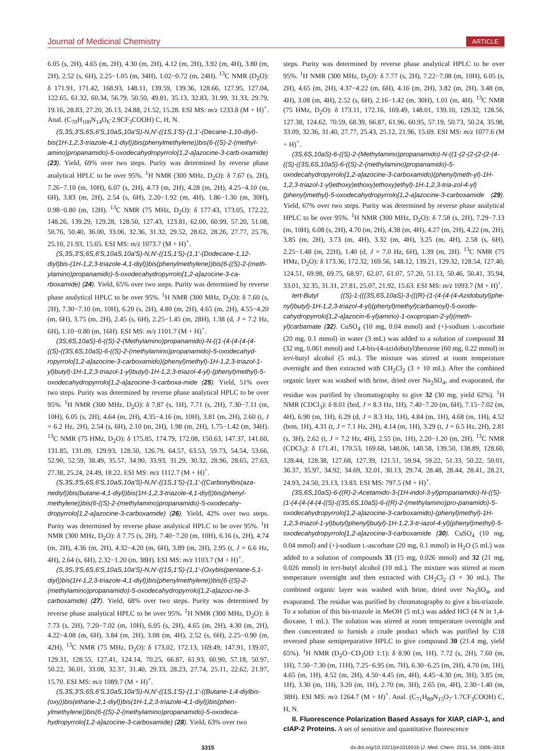Journal of Medicinal Chemistry ARTICLE
6.05 (s, 2H), 4.65 (m, 2H), 4.30 (m, 2H), 4.12 (m, 2H), 3.92 (m, 4H), 3.80 (m, 2H), 2.52 (s, 6H), 2.25−1.05 (m, 34H), 1.02−0.72 (m, 24H). <sup>13</sup>C NMR (D<sub>2</sub>O): δ 171.91, 171.42, 168.93, 148.11, 139.59, 139.36, 128.66, 127.95, 127.04, 122.65, 61.32, 60.34, 56.79, 50.50, 49.81, 35.13, 32.83, 31.99, 31.33, 29.79, 19.16, 28.83, 27.20, 26.13, 24.88, 21.52, 15.28. ESI MS: m/z 1233.8 (M + H)<sup>+</sup>. Anal. (C<sub>70</sub>H<sub>100</sub>N<sub>14</sub>O<sub>6</sub>·2.9CF<sub>3</sub>COOH) C, H, N.
(S,3S,3′S,6S,6′S,10aS,10a′S)-N,N′-((1S,1′S)-(1,1′-(Decane-1,10-diyl)-bis(1H-1,2,3-triazole-4,1-diyl))bis(phenylmethylene))bis(6-((S)-2-(methyl-amino)propanamido)-5-oxodecahydropyrrolo[1,2-a]azocine-3-carb-oxamide) (23). Yield, 69% over two steps. Purity was determined by reverse phase analytical HPLC to be over 95%. <sup>1</sup>H NMR (300 MHz, D<sub>2</sub>O): δ 7.67 (s, 2H), 7.26−7.10 (m, 10H), 6.07 (s, 2H), 4.73 (m, 2H), 4.28 (m, 2H), 4.25−4.10 (m, 6H), 3.83 (m, 2H), 2.54 (s, 6H), 2.20−1.92 (m, 4H), 1.86−1.30 (m, 30H), 0.98−0.80 (m, 12H). <sup>13</sup>C NMR (75 MHz, D<sub>2</sub>O): δ 177.43, 173.05, 172.22, 148.26, 139.29, 129.28, 128.50, 127.43, 123.81, 62.00, 60.99, 57.20, 51.08, 50.76, 50.40, 36.00, 33.06, 32.36, 31.32, 29.52, 28.62, 28.26, 27.77, 25.76, 25.10, 21.93, 15.65. ESI MS: m/z 1073.7 (M + H)<sup>+</sup>.
(S,3S,3′S,6S,6′S,10aS,10a′S)-N,N′-((1S,1′S)-(1,1′-(Dodecane-1,12-diyl)bis-(1H-1,2,3-triazole-4,1-diyl))bis(phenylmethylene))bis(6-((S)-2-(meth-ylamino)propanamido)-5-oxodecahydropyrrolo[1,2-a]azocine-3-ca-rboxamide) (24). Yield, 65% over two steps. Purity was determined by reverse phase analytical HPLC to be over 95%. <sup>1</sup>H NMR (300 MHz, D<sub>2</sub>O): δ 7.60 (s, 2H), 7.30−7.10 (m, 10H), 6.20 (s, 2H), 4.80 (m, 2H), 4.65 (m, 2H), 4.55−4.20 (m, 6H), 3.75 (m, 2H), 2.45 (s, 6H), 2.25−1.45 (m, 28H), 1.38 (d, J = 7.2 Hz, 6H), 1.10−0.80 (m, 16H). ESI MS: m/z 1101.7 (M + H)<sup>+</sup>.
(3S,6S,10aS)-6-((S)-2-(Methylamino)propanamido)-N-((1-(4-(4-(4-(4-((S)-((3S,6S,10aS)-6-((S)-2-(methylamino)propanamido)-5-oxodecahyd-ropyrrolo[1,2-a]azocine-3-carboxamido)(phenyl)methyl)-1H-1,2,3-triazol-1-yl)butyl)-1H-1,2,3-triazol-1-yl)butyl)-1H-1,2,3-triazol-4-yl)-(phenyl)methyl)-5-oxodecahydropyrrolo[1,2-a]azocine-3-carboxa-mide (25). Yield, 51% over two steps. Purity was determined by reverse phase analytical HPLC to be over 95%. <sup>1</sup>H NMR (300 MHz, D<sub>2</sub>O): δ 7.87 (s, 1H), 7.71 (s, 2H), 7.30−7.11 (m, 10H), 6.05 (s, 2H), 4.64 (m, 2H), 4.35−4.16 (m, 10H), 3.81 (m, 2H), 2.60 (t, J = 6.2 Hz, 2H), 2.54 (s, 6H), 2.10 (m, 2H), 1.98 (m, 2H), 1.75−1.42 (m, 34H). <sup>13</sup>C NMR (75 HMz, D<sub>2</sub>O): δ 175.85, 174.79, 172.08, 150.63, 147.37, 141.60, 131.85, 131.09, 129.93, 128.50, 126.79, 64.57, 63.53, 59.73, 54.54, 53.66, 52.90, 52.59, 38.49, 35.57, 34.90, 33.93, 31.29, 30.32, 28.96, 28.65, 27.63, 27.38, 25.24, 24.49, 18.22. ESI MS: m/z 1112.7 (M + H)<sup>+</sup>.
(S,3S,3′S,6S,6′S,10aS,10a′S)-N,N′-((1S,1′S)-(1,1′-((Carbonylbis(aza-nediyl))bis(butane-4,1-diyl))bis(1H-1,2,3-triazole-4,1-diyl))bis(phenyl-methylene))bis(6-((S)-2-(methylamino)propanamido)-5-oxodecahy-dropyrrolo[1,2-a]azocine-3-carboxamide) (26). Yield, 42% over two steps. Purity was determined by reverse phase analytical HPLC to be over 95%. <sup>1</sup>H NMR (300 MHz, D<sub>2</sub>O): δ 7.75 (s, 2H), 7.40−7.20 (m, 10H), 6.16 (s, 2H), 4.74 (m, 2H), 4.36 (m, 2H), 4.32−4.20 (m, 6H), 3.89 (m, 2H), 2.95 (t, J = 6.6 Hz, 4H), 2.64 (s, 6H), 2.32−1.20 (m, 38H). ESI MS: m/z 1103.7 (M + H)<sup>+</sup>.
(S,3S,3′S,6S,6′S,10aS,10a′S)-N,N′-((1S,1′S)-(1,1′-(Oxybis(pentane-5,1-diyl))bis(1H-1,2,3-triazole-4,1-diyl))bis(phenylmethylene))bis(6-((S)-2-(methylamino)propanamido)-5-oxodecahydropyrrolo[1,2-a]azoci-ne-3-carboxamide) (27). Yield, 68% over two steps. Purity was determined by reverse phase analytical HPLC to be over 95%. <sup>1</sup>H NMR (300 MHz, D<sub>2</sub>O): δ 7.73 (s, 2H), 7.20−7.02 (m, 10H), 6.05 (s, 2H), 4.65 (m, 2H), 4.30 (m, 2H), 4.22−4.08 (m, 6H), 3.84 (m, 2H), 3.08 (m, 4H), 2.52 (s, 6H), 2.25−0.90 (m, 42H). <sup>13</sup>C NMR (75 MHz, D<sub>2</sub>O): δ 173.02, 172.13, 169.49, 147.91, 139.07, 129.31, 128.55, 127.41, 124.14, 70.25, 66.87, 61.93, 60.90, 57.18, 50.97, 50.22, 36.01, 33.08, 32.37, 31.40, 29.33, 28.23, 27.74, 25.11, 22.62, 21.97, 15.70. ESI MS: m/z 1089.7 (M + H)<sup>+</sup>.
(S,3S,3′S,6S,6′S,10aS,10a′S)-N,N′-((1S,1′S)-(1,1′-((Butane-1,4-diylbis-(oxy))bis(ethane-2,1-diyl))bis(1H-1,2,3-triazole-4,1-diyl))bis(phen-ylmethylene))bis(6-((S)-2-(methylamino)propanamido)-5-oxodeca-hydropyrrolo[1,2-a]azocine-3-carboxamide) (28). Yield, 63% over two
steps. Purity was determined by reverse phase analytical HPLC to be over 95%. <sup>1</sup>H NMR (300 MHz, D<sub>2</sub>O): δ 7.77 (s, 2H), 7.22−7.08 (m, 10H), 6.05 (s, 2H), 4.65 (m, 2H), 4.37−4.22 (m, 6H), 4.16 (m, 2H), 3.82 (m, 2H), 3.48 (m, 4H), 3.08 (m, 4H), 2.52 (s, 6H), 2.16−1.42 (m, 30H), 1.01 (m, 4H). <sup>13</sup>C NMR (75 HMz, D<sub>2</sub>O): δ 173.11, 172.16, 169.49, 148.01, 139.10, 129.32, 128.56, 127.38, 124.62, 70.59, 68.39, 66.87, 61.96, 60.95, 57.19, 50.73, 50.24, 35.98, 33.09, 32.36, 31.40, 27.77, 25.43, 25.12, 21.96, 15.69. ESI MS: m/z 1077.6 (M + H)<sup>+</sup>.
(3S,6S,10aS)-6-((S)-2-(Methylamino)propanamido)-N-((1-(2-(2-(2-(2-(4-((S)-((3S,6S,10aS)-6-((S)-2-(methylamino)propanamido)-5-oxodecahydropyrrolo[1,2-a]azocine-3-carboxamido)(phenyl)meth-yl)-1H-1,2,3-triazol-1-yl)ethoxy)ethoxy)ethoxy)ethyl)-1H-1,2,3-tria-zol-4-yl)(phenyl)methyl)-5-oxodecahydropyrrolo[1,2-a]azocine-3-carboxamide (29). Yield, 67% over two steps. Purity was determined by reverse phase analytical HPLC to be over 95%. <sup>1</sup>H NMR (300 MHz, D<sub>2</sub>O): δ 7.58 (s, 2H), 7.29−7.13 (m, 10H), 6.08 (s, 2H), 4.70 (m, 2H), 4.38 (m, 4H), 4.27 (m, 2H), 4.22 (m, 2H), 3.85 (m, 2H), 3.73 (m, 4H), 3.32 (m, 4H), 3.25 (m, 4H), 2.58 (s, 6H), 2.25−1.48 (m, 22H), 1.40 (d, J = 7.0 Hz, 6H), 1.39 (m, 2H). <sup>13</sup>C NMR (75 HMz, D<sub>2</sub>O): δ 173.36, 172.32, 169.56, 148.12, 139.21, 129.32, 128.54, 127.40, 124.51, 69.98, 69.75, 68.97, 62.07, 61.07, 57.20, 51.13, 50.46, 50.41, 35.94, 33.01, 32.35, 31.31, 27.81, 25.07, 21.92, 15.63. ESI MS: m/z 1093.7 (M + H)<sup>+</sup>.
tert-Butyl ((S)-1-(((3S,6S,10aS)-3-(((R)-(1-(4-(4-(4-Azidobutyl)phe-nyl)butyl)-1H-1,2,3-triazol-4-yl)(phenyl)methyl)carbamoyl)-5-oxode-cahydropyrrolo[1,2-a]azocin-6-yl)amino)-1-oxopropan-2-yl)(meth-yl)carbamate (32). CuSO<sub>4</sub> (10 mg, 0.04 mmol) and (+)-sodium L-ascorbate (20 mg, 0.1 mmol) in water (3 mL) was added to a solution of compound 31 (32 mg, 0.061 mmol) and 1,4-bis-(4-azidobutyl)benzene (60 mg, 0.22 mmol) in tert-butyl alcohol (5 mL). The mixture was stirred at room temperature overnight and then extracted with CH<sub>2</sub>Cl<sub>2</sub> (3 × 10 mL). After the combined organic layer was washed with brine, dried over Na<sub>2</sub>SO<sub>4</sub>, and evaporated, the residue was purified by chromatography to give 32 (30 mg, yield 62%). <sup>1</sup>H NMR (CDCl<sub>3</sub>): δ 8.01 (brd, J = 8.3 Hz, 1H), 7.40−7.20 (m, 6H), 7.15−7.02 (m, 4H), 6.90 (m, 1H), 6.29 (d, J = 8.3 Hz, 1H), 4.84 (m, 1H), 4.68 (m, 1H), 4.52 (brm, 1H), 4.31 (t, J = 7.1 Hz, 2H), 4.14 (m, 1H), 3.29 (t, J = 6.5 Hz, 2H), 2.81 (s, 3H), 2.62 (t, J = 7.2 Hz, 4H), 2.55 (m, 1H), 2.20−1.20 (m, 2H). <sup>13</sup>C NMR (CDCl<sub>3</sub>): δ 171.41, 170.53, 169.68, 148.06, 140.58, 139.50, 138.89, 128.60, 128.44, 128.38, 127.68, 127.39, 121.51, 59.94, 59.22, 51.33, 50.22, 50.01, 36.37, 35.97, 34.92, 34.69, 32.01, 30.13, 29.74, 28.48, 28.44, 28.41, 28.21, 24.93, 24.50, 23.13, 13.83. ESI MS: 797.5 (M + H)<sup>+</sup>.
(3S,6S,10aS)-6-((R)-2-Acetamido-3-(1H-indol-3-yl)propanamido)-N-((S)-(1-(4-(4-(4-(4-((S)-((3S,6S,10aS)-6-((R)-2-(methylamino)pro-panamido)-5-oxodecahydropyrrolo[1,2-a]azocine-3-carboxamido)-(phenyl)methyl)-1H-1,2,3-triazol-1-yl)butyl)phenyl)butyl)-1H-1,2,3-tr-iazol-4-yl)(phenyl)methyl)-5-oxodecahydropyrrolo[1,2-a]azocine-3-carboxamide (30). CuSO<sub>4</sub> (10 mg, 0.04 mmol) and (+)-sodium L-ascorbate (20 mg, 0.1 mmol) in H<sub>2</sub>O (5 mL) was added to a solution of compounds 33 (15 mg, 0.026 mmol) and 32 (21 mg, 0.026 mmol) in tert-butyl alcohol (10 mL). The mixture was stirred at room temperature overnight and then extracted with CH<sub>2</sub>Cl<sub>2</sub> (3 × 30 mL). The combined organic layer was washed with brine, dried over Na<sub>2</sub>SO<sub>4</sub>, and evaporated. The residue was purified by chromatography to give a bis-triazole. To a solution of this bis-triazole in MeOH (5 mL) was added HCl (4 N in 1,4-dioxane, 1 mL). The solution was stirred at room temperature overnight and then concentrated to furnish a crude product which was purified by C18 reversed phase semipreparative HPLC to give compound 30 (21.4 mg, yield 65%). <sup>1</sup>H NMR (D<sub>2</sub>O−CD<sub>3</sub>OD 1:1): δ 8.90 (m, 1H), 7.72 (s, 2H), 7.60 (m, 1H), 7.50−7.30 (m, 11H), 7.25−6.95 (m, 7H), 6.30−6.25 (m, 2H), 4.70 (m, 1H), 4.65 (m, 1H), 4.52 (m, 2H), 4.50−4.45 (m, 4H), 4.45−4.30 (m, 3H), 3.85 (m, 1H), 3.30 (m, 1H), 3.20 (m, 1H), 2.70 (m, 3H), 2.65 (m, 4H), 2.30−1.40 (m, 38H). ESI MS: m/z 1264.7 (M + H)<sup>+</sup>. Anal. (C<sub>71</sub>H<sub>89</sub>N<sub>15</sub>O<sub>7</sub>·1.7CF<sub>3</sub>COOH) C, H, N.
II. Fluorescence Polarization Based Assays for XIAP, cIAP-1, and cIAP-2 Proteins. A set of sensitive and quantitative fluorescence
3315 dx.doi.org/10.1021/jm101651b |J. Med. Chem. 2011, 54, 3306–3318